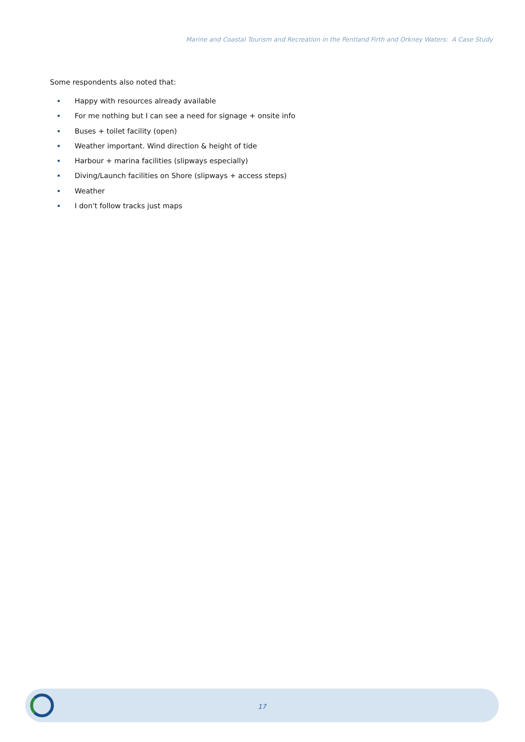Marine and Coastal Tourism and Recreation in the Pentland Firth and Orkney Waters: A Case Study
Some respondents also noted that:
• Happy with resources already available
• For me nothing but I can see a need for signage + onsite info
• Buses + toilet facility (open)
• Weather important. Wind direction & height of tide
• Harbour + marina facilities (slipways especially)
• Diving/Launch facilities on Shore (slipways + access steps)
• Weather
• I don't follow tracks just maps
17